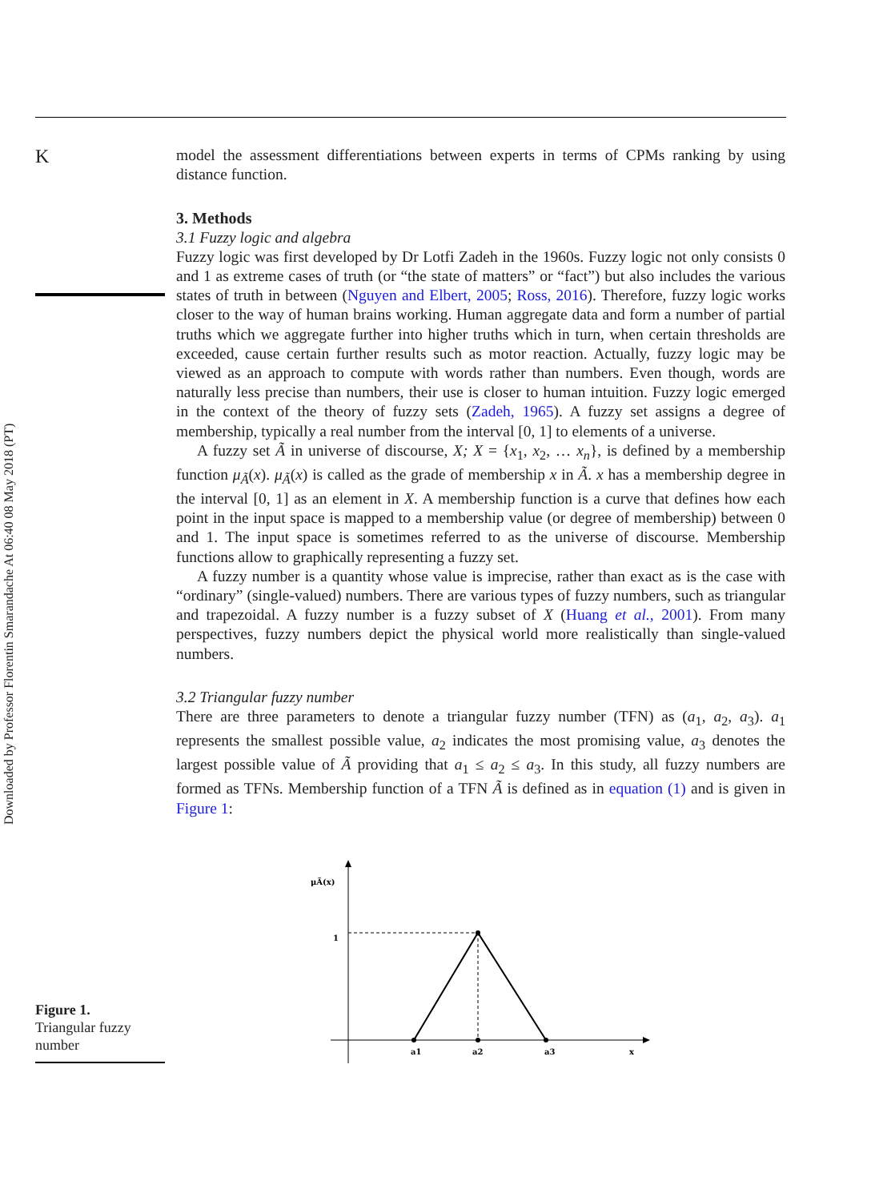Downloaded by Professor Florentin Smarandache At 06:40 08 May 2018 (PT)
K
model the assessment differentiations between experts in terms of CPMs ranking by using distance function.
3. Methods
3.1 Fuzzy logic and algebra
Fuzzy logic was first developed by Dr Lotfi Zadeh in the 1960s. Fuzzy logic not only consists 0 and 1 as extreme cases of truth (or “the state of matters” or “fact”) but also includes the various states of truth in between (Nguyen and Elbert, 2005; Ross, 2016). Therefore, fuzzy logic works closer to the way of human brains working. Human aggregate data and form a number of partial truths which we aggregate further into higher truths which in turn, when certain thresholds are exceeded, cause certain further results such as motor reaction. Actually, fuzzy logic may be viewed as an approach to compute with words rather than numbers. Even though, words are naturally less precise than numbers, their use is closer to human intuition. Fuzzy logic emerged in the context of the theory of fuzzy sets (Zadeh, 1965). A fuzzy set assigns a degree of membership, typically a real number from the interval [0, 1] to elements of a universe.
A fuzzy set Ã in universe of discourse, X; X = {x<sub>1</sub>, x<sub>2</sub>, … x<sub>n</sub>}, is defined by a membership function μ<sub>Ã</sub>(x). μ<sub>Ã</sub>(x) is called as the grade of membership x in Ã. x has a membership degree in the interval [0, 1] as an element in X. A membership function is a curve that defines how each point in the input space is mapped to a membership value (or degree of membership) between 0 and 1. The input space is sometimes referred to as the universe of discourse. Membership functions allow to graphically representing a fuzzy set.
A fuzzy number is a quantity whose value is imprecise, rather than exact as is the case with “ordinary” (single-valued) numbers. There are various types of fuzzy numbers, such as triangular and trapezoidal. A fuzzy number is a fuzzy subset of X (Huang et al., 2001). From many perspectives, fuzzy numbers depict the physical world more realistically than single-valued numbers.
3.2 Triangular fuzzy number
There are three parameters to denote a triangular fuzzy number (TFN) as (a<sub>1</sub>, a<sub>2</sub>, a<sub>3</sub>). a<sub>1</sub> represents the smallest possible value, a<sub>2</sub> indicates the most promising value, a<sub>3</sub> denotes the largest possible value of Ã providing that a<sub>1</sub> ≤ a<sub>2</sub> ≤ a<sub>3</sub>. In this study, all fuzzy numbers are formed as TFNs. Membership function of a TFN Ã is defined as in equation (1) and is given in Figure 1:
μÃ(x)
1
a1
a2
a3
x
Figure 1.
Triangular fuzzy number